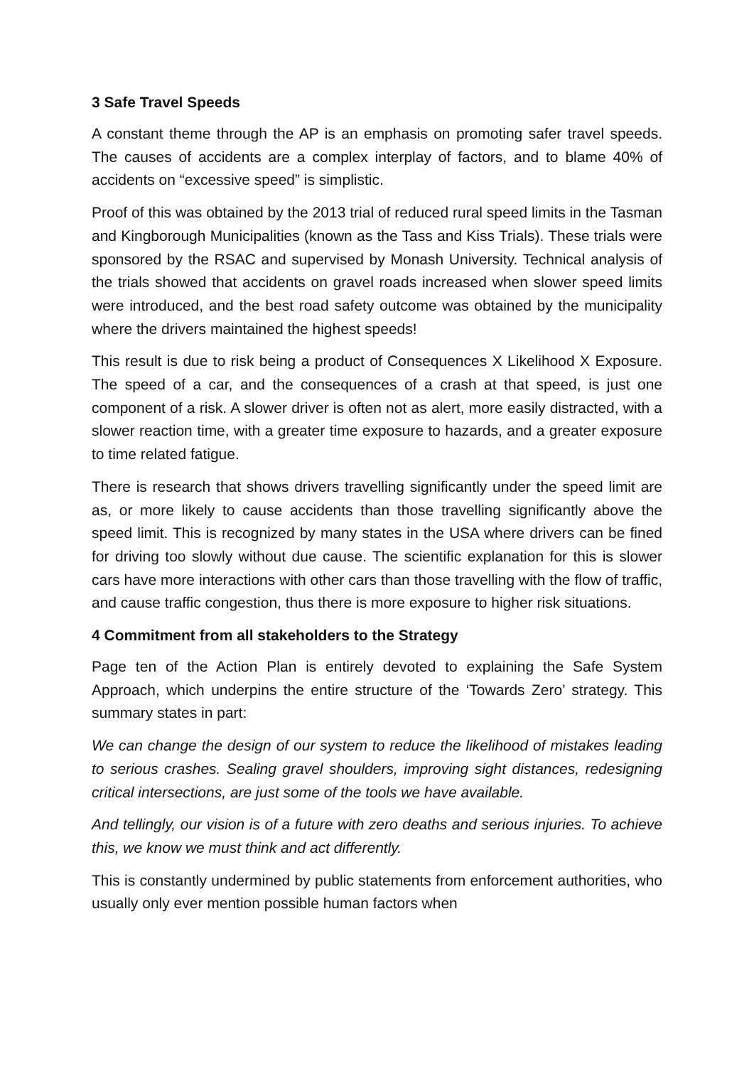3 Safe Travel Speeds
A constant theme through the AP is an emphasis on promoting safer travel speeds. The causes of accidents are a complex interplay of factors, and to blame 40% of accidents on “excessive speed” is simplistic.
Proof of this was obtained by the 2013 trial of reduced rural speed limits in the Tasman and Kingborough Municipalities (known as the Tass and Kiss Trials). These trials were sponsored by the RSAC and supervised by Monash University. Technical analysis of the trials showed that accidents on gravel roads increased when slower speed limits were introduced, and the best road safety outcome was obtained by the municipality where the drivers maintained the highest speeds!
This result is due to risk being a product of Consequences X Likelihood X Exposure. The speed of a car, and the consequences of a crash at that speed, is just one component of a risk. A slower driver is often not as alert, more easily distracted, with a slower reaction time, with a greater time exposure to hazards, and a greater exposure to time related fatigue.
There is research that shows drivers travelling significantly under the speed limit are as, or more likely to cause accidents than those travelling significantly above the speed limit. This is recognized by many states in the USA where drivers can be fined for driving too slowly without due cause. The scientific explanation for this is slower cars have more interactions with other cars than those travelling with the flow of traffic, and cause traffic congestion, thus there is more exposure to higher risk situations.
4 Commitment from all stakeholders to the Strategy
Page ten of the Action Plan is entirely devoted to explaining the Safe System Approach, which underpins the entire structure of the ‘Towards Zero’ strategy. This summary states in part:
We can change the design of our system to reduce the likelihood of mistakes leading to serious crashes. Sealing gravel shoulders, improving sight distances, redesigning critical intersections, are just some of the tools we have available.
And tellingly, our vision is of a future with zero deaths and serious injuries. To achieve this, we know we must think and act differently.
This is constantly undermined by public statements from enforcement authorities, who usually only ever mention possible human factors when